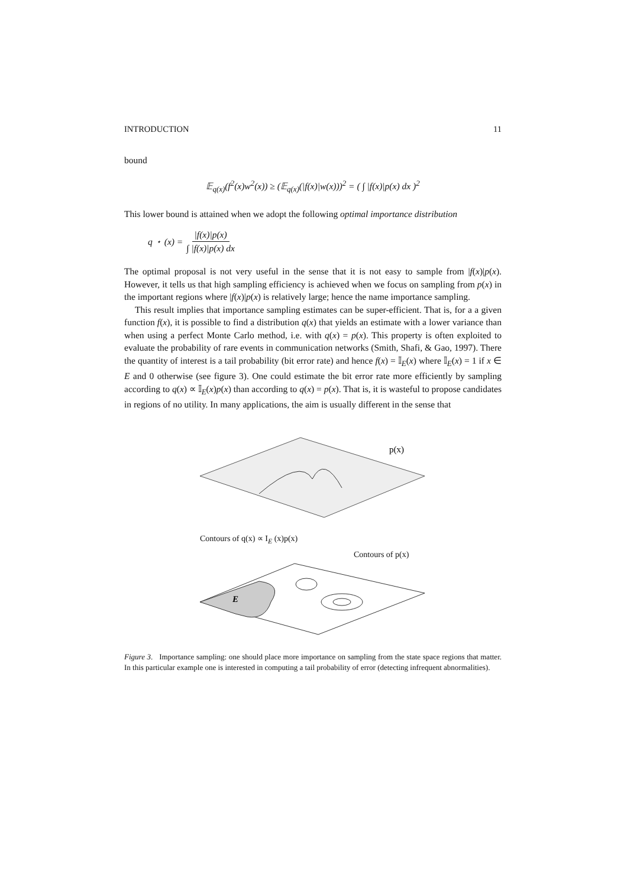INTRODUCTION 11
bound
𝔼<sub>q(x)</sub>(f<sup>2</sup>(x)w<sup>2</sup>(x)) ≥ (𝔼<sub>q(x)</sub>(|f(x)|w(x)))<sup>2</sup> = ( ∫ |f(x)|p(x) dx )<sup>2</sup>
This lower bound is attained when we adopt the following optimal importance distribution
q<sup>⋆</sup>(x) = |f(x)|p(x) ∫ |f(x)|p(x) dx
The optimal proposal is not very useful in the sense that it is not easy to sample from |f(x)|p(x). However, it tells us that high sampling efficiency is achieved when we focus on sampling from p(x) in the important regions where |f(x)|p(x) is relatively large; hence the name importance sampling.
This result implies that importance sampling estimates can be super-efficient. That is, for a a given function f(x), it is possible to find a distribution q(x) that yields an estimate with a lower variance than when using a perfect Monte Carlo method, i.e. with q(x) = p(x). This property is often exploited to evaluate the probability of rare events in communication networks (Smith, Shafi, & Gao, 1997). There the quantity of interest is a tail probability (bit error rate) and hence f(x) = 𝕀<sub>E</sub>(x) where 𝕀<sub>E</sub>(x) = 1 if x ∈ E and 0 otherwise (see figure 3). One could estimate the bit error rate more efficiently by sampling according to q(x) ∝ 𝕀<sub>E</sub>(x)p(x) than according to q(x) = p(x). That is, it is wasteful to propose candidates in regions of no utility. In many applications, the aim is usually different in the sense that
p(x)
Contours of q(x) ∝ I<sub>E</sub> (x)p(x)
Contours of p(x)
E
Figure 3. Importance sampling: one should place more importance on sampling from the state space regions that matter. In this particular example one is interested in computing a tail probability of error (detecting infrequent abnormalities).